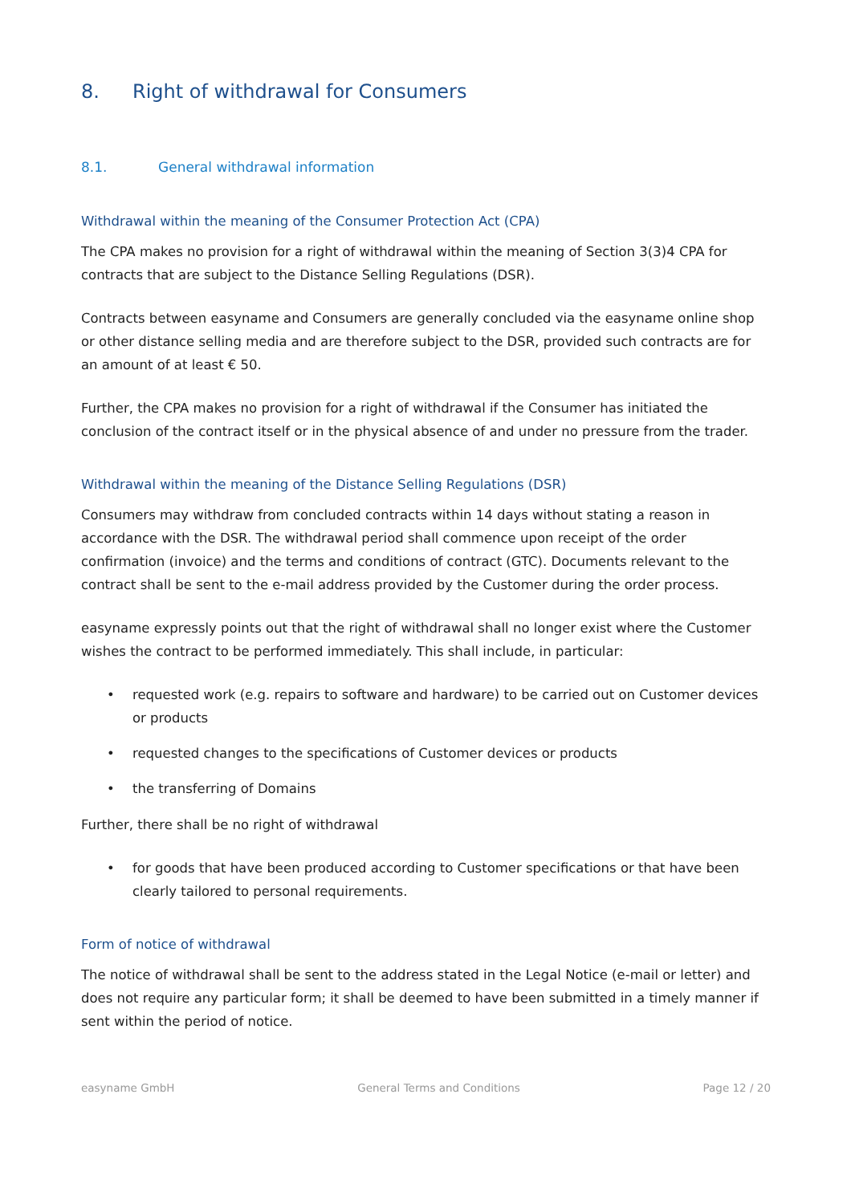8. Right of withdrawal for Consumers
8.1. General withdrawal information
Withdrawal within the meaning of the Consumer Protection Act (CPA)
The CPA makes no provision for a right of withdrawal within the meaning of Section 3(3)4 CPA for contracts that are subject to the Distance Selling Regulations (DSR).
Contracts between easyname and Consumers are generally concluded via the easyname online shop or other distance selling media and are therefore subject to the DSR, provided such contracts are for an amount of at least € 50.
Further, the CPA makes no provision for a right of withdrawal if the Consumer has initiated the conclusion of the contract itself or in the physical absence of and under no pressure from the trader.
Withdrawal within the meaning of the Distance Selling Regulations (DSR)
Consumers may withdraw from concluded contracts within 14 days without stating a reason in accordance with the DSR. The withdrawal period shall commence upon receipt of the order confirmation (invoice) and the terms and conditions of contract (GTC). Documents relevant to the contract shall be sent to the e-mail address provided by the Customer during the order process.
easyname expressly points out that the right of withdrawal shall no longer exist where the Customer wishes the contract to be performed immediately. This shall include, in particular:
• requested work (e.g. repairs to software and hardware) to be carried out on Customer devices or products
• requested changes to the specifications of Customer devices or products
• the transferring of Domains
Further, there shall be no right of withdrawal
• for goods that have been produced according to Customer specifications or that have been clearly tailored to personal requirements.
Form of notice of withdrawal
The notice of withdrawal shall be sent to the address stated in the Legal Notice (e-mail or letter) and does not require any particular form; it shall be deemed to have been submitted in a timely manner if sent within the period of notice.
easyname GmbH General Terms and Conditions Page 12 / 20